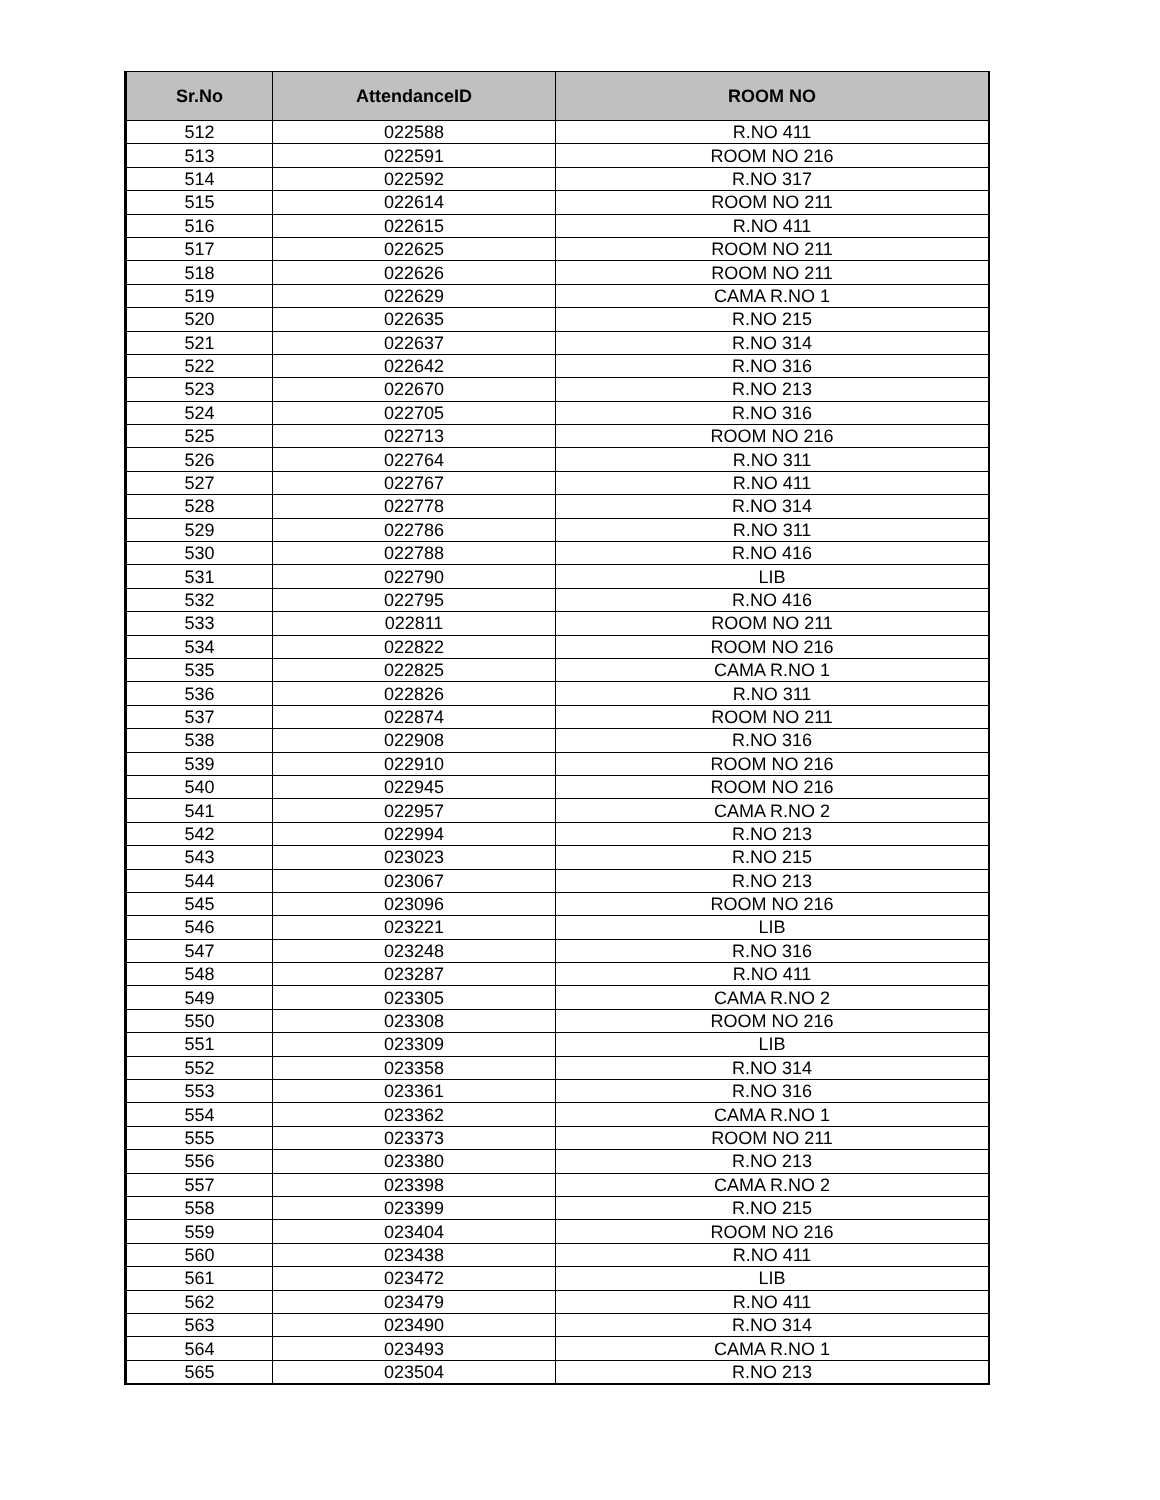| Sr.No | AttendanceID | ROOM NO |
| --- | --- | --- |
| 512 | 022588 | R.NO 411 |
| 513 | 022591 | ROOM NO 216 |
| 514 | 022592 | R.NO 317 |
| 515 | 022614 | ROOM NO 211 |
| 516 | 022615 | R.NO 411 |
| 517 | 022625 | ROOM NO 211 |
| 518 | 022626 | ROOM NO 211 |
| 519 | 022629 | CAMA R.NO 1 |
| 520 | 022635 | R.NO 215 |
| 521 | 022637 | R.NO 314 |
| 522 | 022642 | R.NO 316 |
| 523 | 022670 | R.NO 213 |
| 524 | 022705 | R.NO 316 |
| 525 | 022713 | ROOM NO 216 |
| 526 | 022764 | R.NO 311 |
| 527 | 022767 | R.NO 411 |
| 528 | 022778 | R.NO 314 |
| 529 | 022786 | R.NO 311 |
| 530 | 022788 | R.NO 416 |
| 531 | 022790 | LIB |
| 532 | 022795 | R.NO 416 |
| 533 | 022811 | ROOM NO 211 |
| 534 | 022822 | ROOM NO 216 |
| 535 | 022825 | CAMA R.NO 1 |
| 536 | 022826 | R.NO 311 |
| 537 | 022874 | ROOM NO 211 |
| 538 | 022908 | R.NO 316 |
| 539 | 022910 | ROOM NO 216 |
| 540 | 022945 | ROOM NO 216 |
| 541 | 022957 | CAMA R.NO 2 |
| 542 | 022994 | R.NO 213 |
| 543 | 023023 | R.NO 215 |
| 544 | 023067 | R.NO 213 |
| 545 | 023096 | ROOM NO 216 |
| 546 | 023221 | LIB |
| 547 | 023248 | R.NO 316 |
| 548 | 023287 | R.NO 411 |
| 549 | 023305 | CAMA R.NO 2 |
| 550 | 023308 | ROOM NO 216 |
| 551 | 023309 | LIB |
| 552 | 023358 | R.NO 314 |
| 553 | 023361 | R.NO 316 |
| 554 | 023362 | CAMA R.NO 1 |
| 555 | 023373 | ROOM NO 211 |
| 556 | 023380 | R.NO 213 |
| 557 | 023398 | CAMA R.NO 2 |
| 558 | 023399 | R.NO 215 |
| 559 | 023404 | ROOM NO 216 |
| 560 | 023438 | R.NO 411 |
| 561 | 023472 | LIB |
| 562 | 023479 | R.NO 411 |
| 563 | 023490 | R.NO 314 |
| 564 | 023493 | CAMA R.NO 1 |
| 565 | 023504 | R.NO 213 |